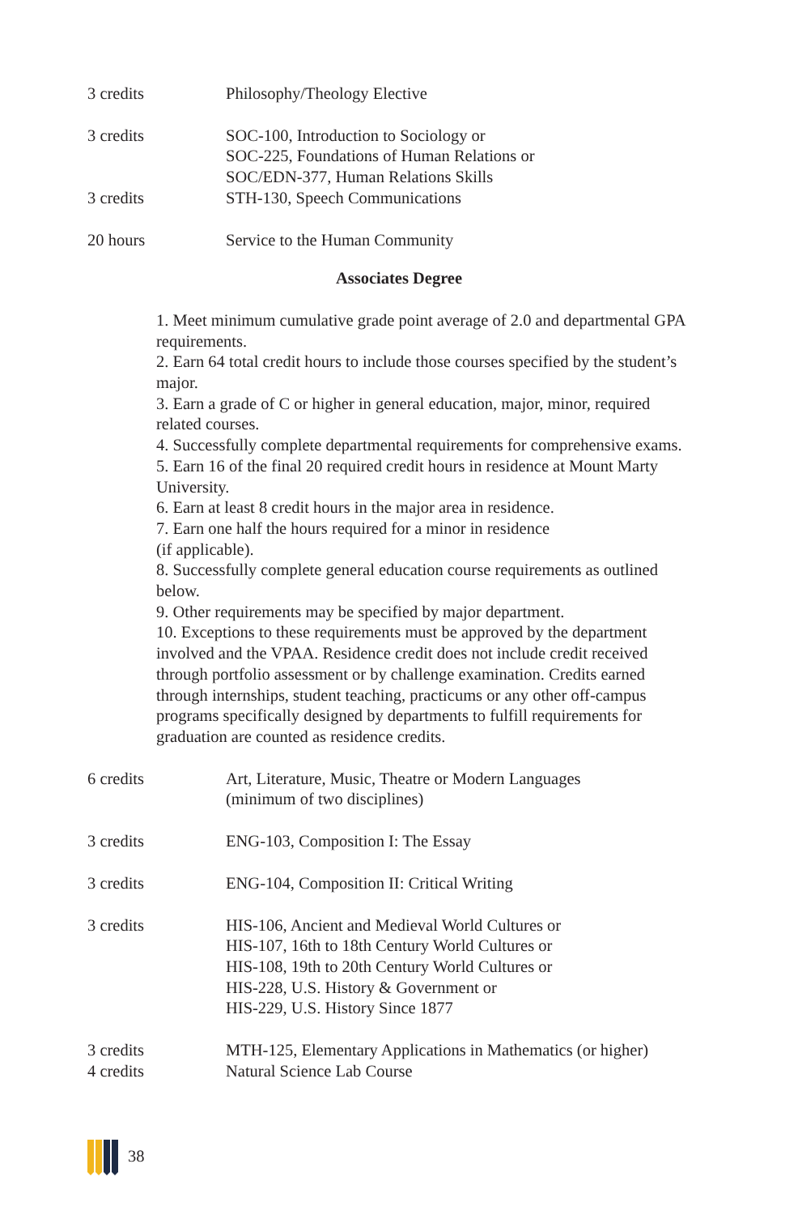| 3 credits | Philosophy/Theology Elective |
| 3 credits | SOC-100, Introduction to Sociology or SOC-225, Foundations of Human Relations or SOC/EDN-377, Human Relations Skills |
| 3 credits | STH-130, Speech Communications |
| 20 hours | Service to the Human Community |
Associates Degree
1. Meet minimum cumulative grade point average of 2.0 and departmental GPA requirements.
2. Earn 64 total credit hours to include those courses specified by the student’s major.
3. Earn a grade of C or higher in general education, major, minor, required related courses.
4. Successfully complete departmental requirements for comprehensive exams.
5. Earn 16 of the final 20 required credit hours in residence at Mount Marty University.
6. Earn at least 8 credit hours in the major area in residence.
7. Earn one half the hours required for a minor in residence
(if applicable).
8. Successfully complete general education course requirements as outlined below.
9. Other requirements may be specified by major department.
10. Exceptions to these requirements must be approved by the department involved and the VPAA. Residence credit does not include credit received through portfolio assessment or by challenge examination. Credits earned through internships, student teaching, practicums or any other off-campus programs specifically designed by departments to fulfill requirements for graduation are counted as residence credits.
| 6 credits | Art, Literature, Music, Theatre or Modern Languages (minimum of two disciplines) |
| 3 credits | ENG-103, Composition I: The Essay |
| 3 credits | ENG-104, Composition II: Critical Writing |
| 3 credits | HIS-106, Ancient and Medieval World Cultures or HIS-107, 16th to 18th Century World Cultures or HIS-108, 19th to 20th Century World Cultures or HIS-228, U.S. History & Government or HIS-229, U.S. History Since 1877 |
| 3 credits | MTH-125, Elementary Applications in Mathematics (or higher) |
| 4 credits | Natural Science Lab Course |
38